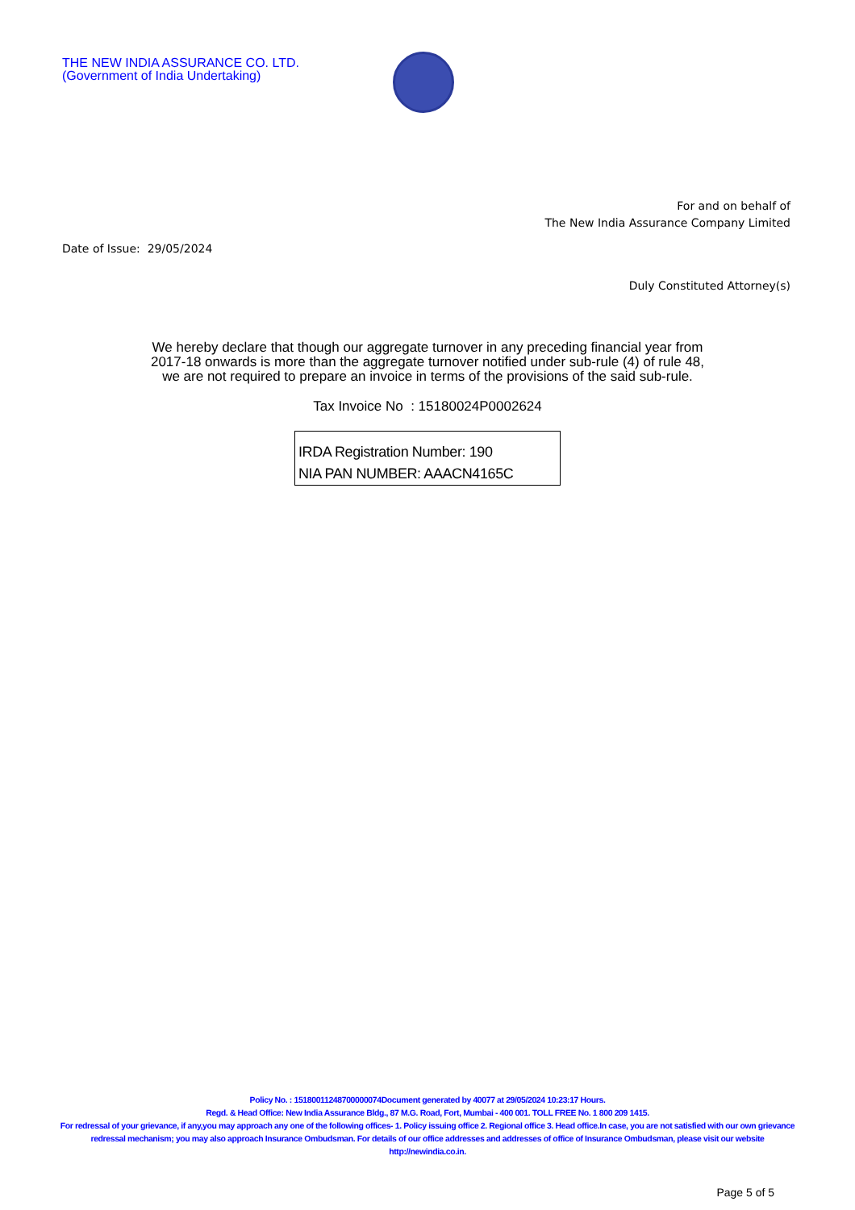THE NEW INDIA ASSURANCE CO. LTD.
(Government of India Undertaking)
For and on behalf of
The New India Assurance Company Limited
Date of Issue: 29/05/2024
Duly Constituted Attorney(s)
We hereby declare that though our aggregate turnover in any preceding financial year from
2017-18 onwards is more than the aggregate turnover notified under sub-rule (4) of rule 48,
we are not required to prepare an invoice in terms of the provisions of the said sub-rule.
Tax Invoice No : 15180024P0002624
IRDA Registration Number: 190
NIA PAN NUMBER: AAACN4165C
Policy No. : 15180011248700000074Document generated by 40077 at 29/05/2024 10:23:17 Hours.
Regd. & Head Office: New India Assurance Bldg., 87 M.G. Road, Fort, Mumbai - 400 001. TOLL FREE No. 1 800 209 1415.
For redressal of your grievance, if any,you may approach any one of the following offices- 1. Policy issuing office 2. Regional office 3. Head office.In case, you are not satisfied with our own grievance redressal mechanism; you may also approach Insurance Ombudsman. For details of our office addresses and addresses of office of Insurance Ombudsman, please visit our website http://newindia.co.in.
Page 5 of 5